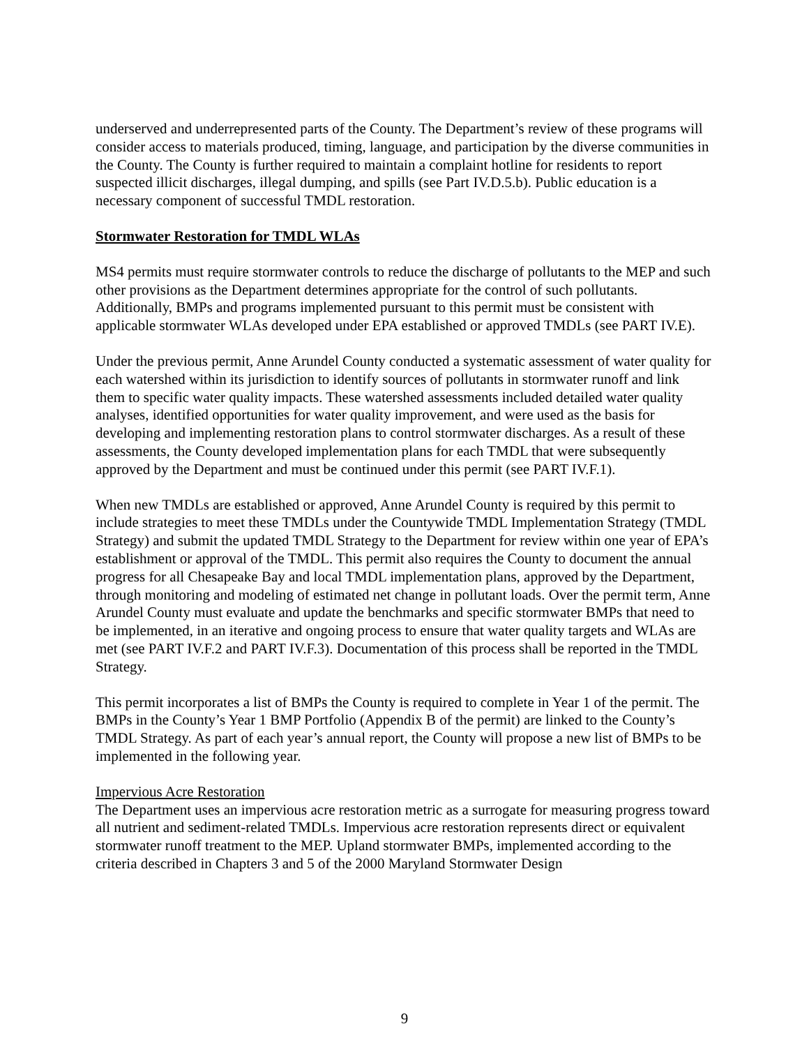underserved and underrepresented parts of the County. The Department’s review of these programs will consider access to materials produced, timing, language, and participation by the diverse communities in the County. The County is further required to maintain a complaint hotline for residents to report suspected illicit discharges, illegal dumping, and spills (see Part IV.D.5.b). Public education is a necessary component of successful TMDL restoration.
Stormwater Restoration for TMDL WLAs
MS4 permits must require stormwater controls to reduce the discharge of pollutants to the MEP and such other provisions as the Department determines appropriate for the control of such pollutants. Additionally, BMPs and programs implemented pursuant to this permit must be consistent with applicable stormwater WLAs developed under EPA established or approved TMDLs (see PART IV.E).
Under the previous permit, Anne Arundel County conducted a systematic assessment of water quality for each watershed within its jurisdiction to identify sources of pollutants in stormwater runoff and link them to specific water quality impacts. These watershed assessments included detailed water quality analyses, identified opportunities for water quality improvement, and were used as the basis for developing and implementing restoration plans to control stormwater discharges. As a result of these assessments, the County developed implementation plans for each TMDL that were subsequently approved by the Department and must be continued under this permit (see PART IV.F.1).
When new TMDLs are established or approved, Anne Arundel County is required by this permit to include strategies to meet these TMDLs under the Countywide TMDL Implementation Strategy (TMDL Strategy) and submit the updated TMDL Strategy to the Department for review within one year of EPA’s establishment or approval of the TMDL. This permit also requires the County to document the annual progress for all Chesapeake Bay and local TMDL implementation plans, approved by the Department, through monitoring and modeling of estimated net change in pollutant loads. Over the permit term, Anne Arundel County must evaluate and update the benchmarks and specific stormwater BMPs that need to be implemented, in an iterative and ongoing process to ensure that water quality targets and WLAs are met (see PART IV.F.2 and PART IV.F.3). Documentation of this process shall be reported in the TMDL Strategy.
This permit incorporates a list of BMPs the County is required to complete in Year 1 of the permit. The BMPs in the County’s Year 1 BMP Portfolio (Appendix B of the permit) are linked to the County’s TMDL Strategy. As part of each year’s annual report, the County will propose a new list of BMPs to be implemented in the following year.
Impervious Acre Restoration
The Department uses an impervious acre restoration metric as a surrogate for measuring progress toward all nutrient and sediment-related TMDLs. Impervious acre restoration represents direct or equivalent stormwater runoff treatment to the MEP. Upland stormwater BMPs, implemented according to the criteria described in Chapters 3 and 5 of the 2000 Maryland Stormwater Design
9